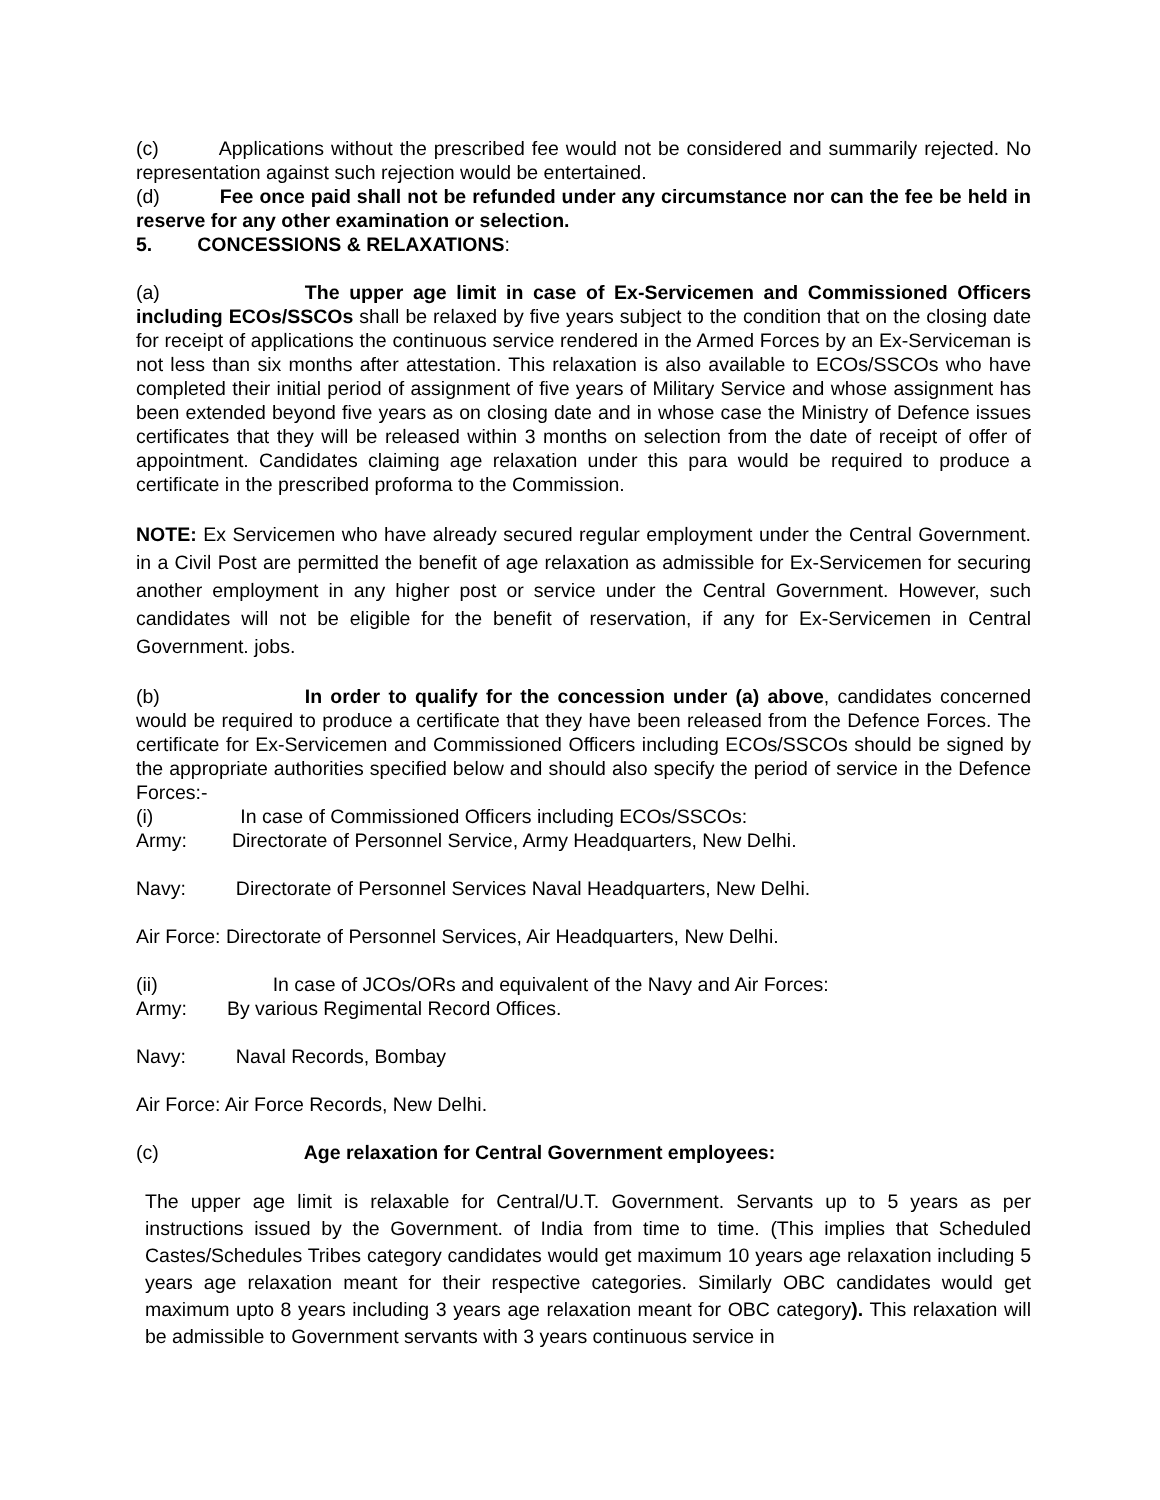(c) Applications without the prescribed fee would not be considered and summarily rejected. No representation against such rejection would be entertained.
(d) Fee once paid shall not be refunded under any circumstance nor can the fee be held in reserve for any other examination or selection.
5. CONCESSIONS & RELAXATIONS:
(a) The upper age limit in case of Ex-Servicemen and Commissioned Officers including ECOs/SSCOs shall be relaxed by five years subject to the condition that on the closing date for receipt of applications the continuous service rendered in the Armed Forces by an Ex-Serviceman is not less than six months after attestation. This relaxation is also available to ECOs/SSCOs who have completed their initial period of assignment of five years of Military Service and whose assignment has been extended beyond five years as on closing date and in whose case the Ministry of Defence issues certificates that they will be released within 3 months on selection from the date of receipt of offer of appointment. Candidates claiming age relaxation under this para would be required to produce a certificate in the prescribed proforma to the Commission.
NOTE: Ex Servicemen who have already secured regular employment under the Central Government. in a Civil Post are permitted the benefit of age relaxation as admissible for Ex-Servicemen for securing another employment in any higher post or service under the Central Government. However, such candidates will not be eligible for the benefit of reservation, if any for Ex-Servicemen in Central Government. jobs.
(b) In order to qualify for the concession under (a) above, candidates concerned would be required to produce a certificate that they have been released from the Defence Forces. The certificate for Ex-Servicemen and Commissioned Officers including ECOs/SSCOs should be signed by the appropriate authorities specified below and should also specify the period of service in the Defence Forces:-
(i) In case of Commissioned Officers including ECOs/SSCOs:
Army: Directorate of Personnel Service, Army Headquarters, New Delhi.
Navy: Directorate of Personnel Services Naval Headquarters, New Delhi.
Air Force: Directorate of Personnel Services, Air Headquarters, New Delhi.
(ii) In case of JCOs/ORs and equivalent of the Navy and Air Forces:
Army: By various Regimental Record Offices.
Navy: Naval Records, Bombay
Air Force: Air Force Records, New Delhi.
(c) Age relaxation for Central Government employees:
The upper age limit is relaxable for Central/U.T. Government. Servants up to 5 years as per instructions issued by the Government. of India from time to time. (This implies that Scheduled Castes/Schedules Tribes category candidates would get maximum 10 years age relaxation including 5 years age relaxation meant for their respective categories. Similarly OBC candidates would get maximum upto 8 years including 3 years age relaxation meant for OBC category). This relaxation will be admissible to Government servants with 3 years continuous service in